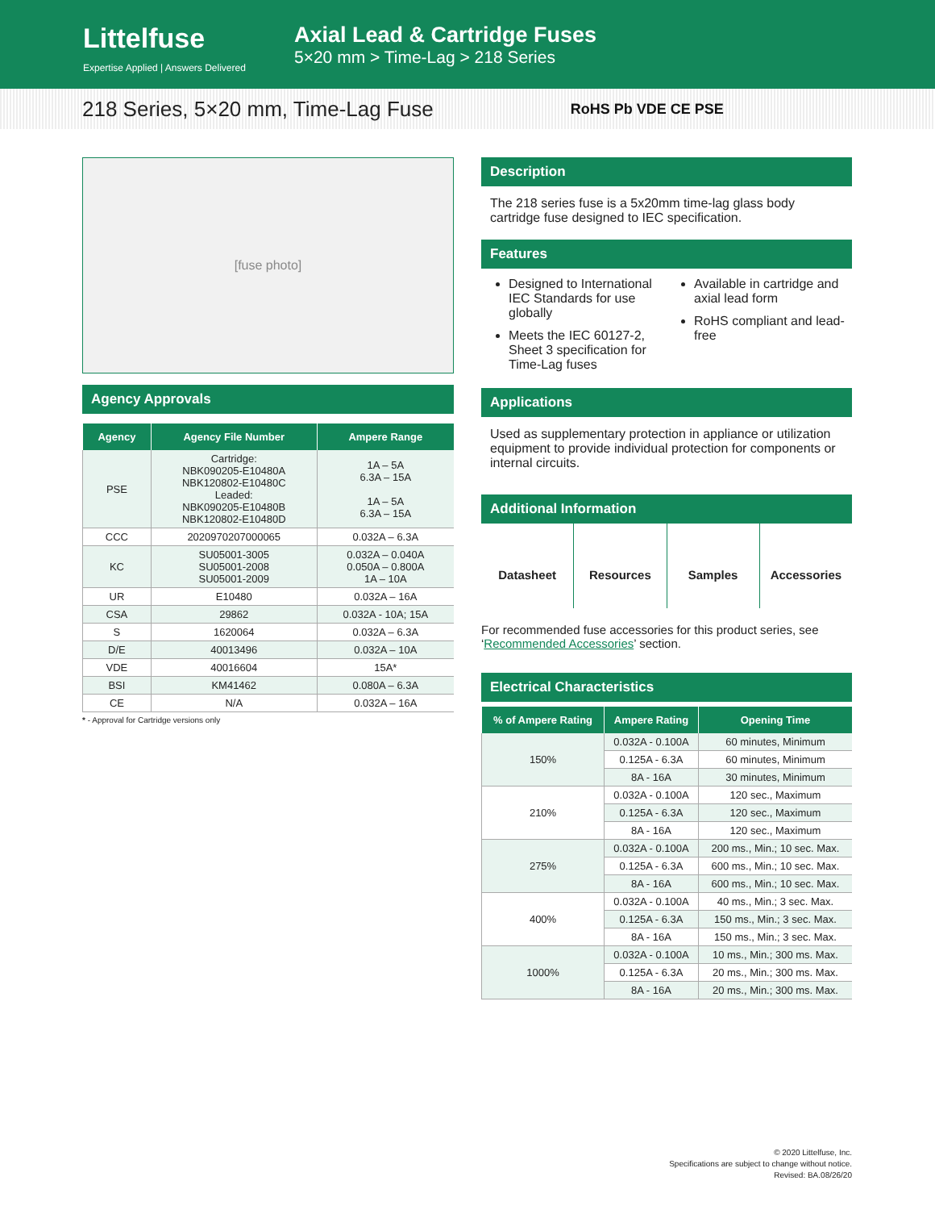Littelfuse
Expertise Applied | Answers Delivered
Axial Lead & Cartridge Fuses
5×20 mm > Time-Lag > 218 Series
218 Series, 5×20 mm, Time-Lag Fuse RoHS Pb VDE CE PSE
[fuse photo]
Agency Approvals
| Agency | Agency File Number | Ampere Range |
| --- | --- | --- |
| PSE | Cartridge: NBK090205-E10480A NBK120802-E10480C Leaded: NBK090205-E10480B NBK120802-E10480D | 1A – 5A 6.3A – 15A 1A – 5A 6.3A – 15A |
| CCC | 2020970207000065 | 0.032A – 6.3A |
| KC | SU05001-3005 SU05001-2008 SU05001-2009 | 0.032A – 0.040A 0.050A – 0.800A 1A – 10A |
| UR | E10480 | 0.032A – 16A |
| CSA | 29862 | 0.032A - 10A; 15A |
| S | 1620064 | 0.032A – 6.3A |
| D/E | 40013496 | 0.032A – 10A |
| VDE | 40016604 | 15A* |
| BSI | KM41462 | 0.080A – 6.3A |
| CE | N/A | 0.032A – 16A |
* - Approval for Cartridge versions only
Description
The 218 series fuse is a 5x20mm time-lag glass body cartridge fuse designed to IEC specification.
Features
Designed to International IEC Standards for use globally
Meets the IEC 60127-2, Sheet 3 specification for Time-Lag fuses
Available in cartridge and axial lead form
RoHS compliant and lead-free
Applications
Used as supplementary protection in appliance or utilization equipment to provide individual protection for components or internal circuits.
Additional Information
Datasheet Resources Samples Accessories
For recommended fuse accessories for this product series, see ‘Recommended Accessories’ section.
Electrical Characteristics
| % of Ampere Rating | Ampere Rating | Opening Time |
| --- | --- | --- |
| 150% | 0.032A - 0.100A | 60 minutes, Minimum |
| | 0.125A - 6.3A | 60 minutes, Minimum |
| | 8A - 16A | 30 minutes, Minimum |
| 210% | 0.032A - 0.100A | 120 sec., Maximum |
| | 0.125A - 6.3A | 120 sec., Maximum |
| | 8A - 16A | 120 sec., Maximum |
| 275% | 0.032A - 0.100A | 200 ms., Min.; 10 sec. Max. |
| | 0.125A - 6.3A | 600 ms., Min.; 10 sec. Max. |
| | 8A - 16A | 600 ms., Min.; 10 sec. Max. |
| 400% | 0.032A - 0.100A | 40 ms., Min.; 3 sec. Max. |
| | 0.125A - 6.3A | 150 ms., Min.; 3 sec. Max. |
| | 8A - 16A | 150 ms., Min.; 3 sec. Max. |
| 1000% | 0.032A - 0.100A | 10 ms., Min.; 300 ms. Max. |
| | 0.125A - 6.3A | 20 ms., Min.; 300 ms. Max. |
| | 8A - 16A | 20 ms., Min.; 300 ms. Max. |
© 2020 Littelfuse, Inc.
Specifications are subject to change without notice.
Revised: BA.08/26/20